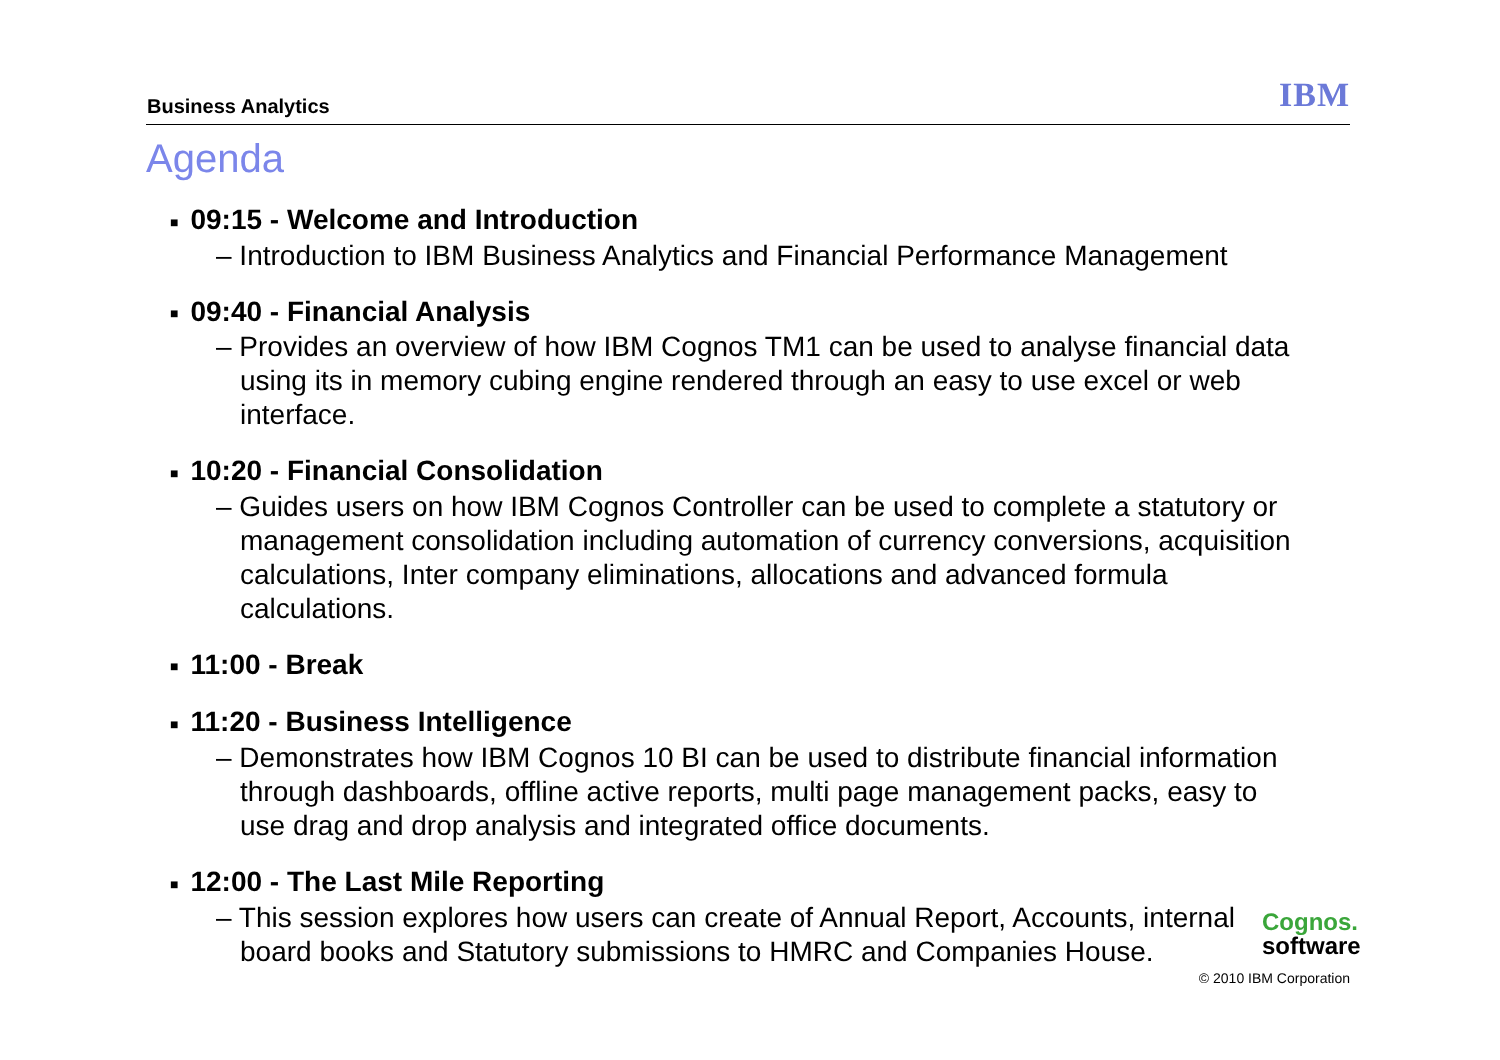Business Analytics IBM
Agenda
■ 09:15 - Welcome and Introduction
– Introduction to IBM Business Analytics and Financial Performance Management
■ 09:40 - Financial Analysis
– Provides an overview of how IBM Cognos TM1 can be used to analyse financial data using its in memory cubing engine rendered through an easy to use excel or web interface.
■ 10:20 - Financial Consolidation
– Guides users on how IBM Cognos Controller can be used to complete a statutory or management consolidation including automation of currency conversions, acquisition calculations, Inter company eliminations, allocations and advanced formula calculations.
■ 11:00 - Break
■ 11:20 - Business Intelligence
– Demonstrates how IBM Cognos 10 BI can be used to distribute financial information through dashboards, offline active reports, multi page management packs, easy to use drag and drop analysis and integrated office documents.
■ 12:00 - The Last Mile Reporting
– This session explores how users can create of Annual Report, Accounts, internal board books and Statutory submissions to HMRC and Companies House.
Cognos.
software
© 2010 IBM Corporation